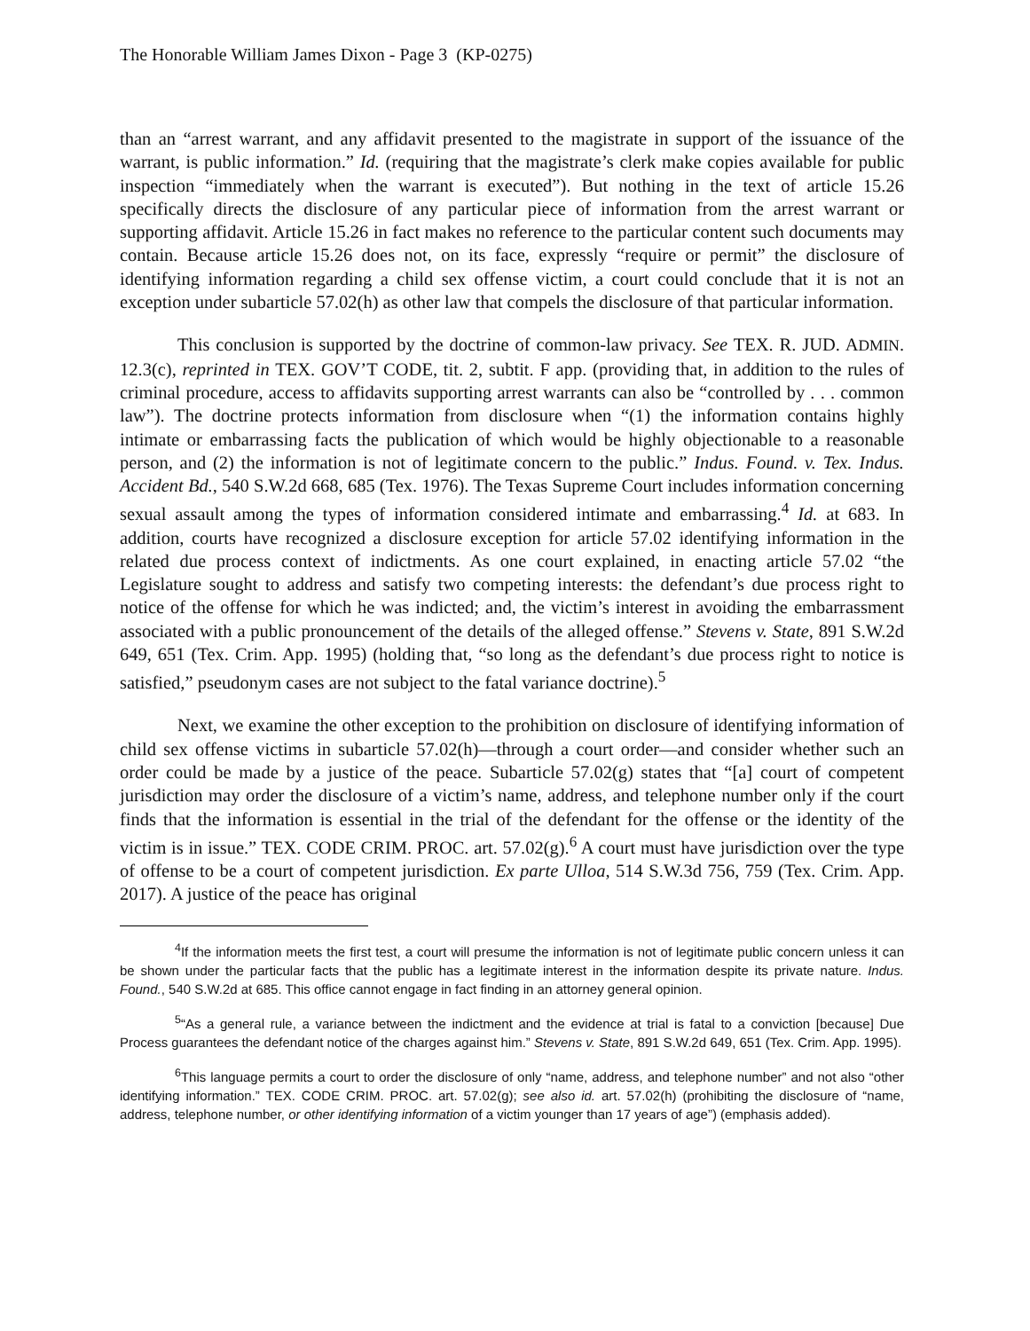The Honorable William James Dixon - Page 3 (KP-0275)
than an “arrest warrant, and any affidavit presented to the magistrate in support of the issuance of the warrant, is public information.” Id. (requiring that the magistrate’s clerk make copies available for public inspection “immediately when the warrant is executed”). But nothing in the text of article 15.26 specifically directs the disclosure of any particular piece of information from the arrest warrant or supporting affidavit. Article 15.26 in fact makes no reference to the particular content such documents may contain. Because article 15.26 does not, on its face, expressly “require or permit” the disclosure of identifying information regarding a child sex offense victim, a court could conclude that it is not an exception under subarticle 57.02(h) as other law that compels the disclosure of that particular information.
This conclusion is supported by the doctrine of common-law privacy. See TEX. R. JUD. ADMIN. 12.3(c), reprinted in TEX. GOV’T CODE, tit. 2, subtit. F app. (providing that, in addition to the rules of criminal procedure, access to affidavits supporting arrest warrants can also be “controlled by . . . common law”). The doctrine protects information from disclosure when “(1) the information contains highly intimate or embarrassing facts the publication of which would be highly objectionable to a reasonable person, and (2) the information is not of legitimate concern to the public.” Indus. Found. v. Tex. Indus. Accident Bd., 540 S.W.2d 668, 685 (Tex. 1976). The Texas Supreme Court includes information concerning sexual assault among the types of information considered intimate and embarrassing.<sup>4</sup> Id. at 683. In addition, courts have recognized a disclosure exception for article 57.02 identifying information in the related due process context of indictments. As one court explained, in enacting article 57.02 “the Legislature sought to address and satisfy two competing interests: the defendant’s due process right to notice of the offense for which he was indicted; and, the victim’s interest in avoiding the embarrassment associated with a public pronouncement of the details of the alleged offense.” Stevens v. State, 891 S.W.2d 649, 651 (Tex. Crim. App. 1995) (holding that, “so long as the defendant’s due process right to notice is satisfied,” pseudonym cases are not subject to the fatal variance doctrine).<sup>5</sup>
Next, we examine the other exception to the prohibition on disclosure of identifying information of child sex offense victims in subarticle 57.02(h)—through a court order—and consider whether such an order could be made by a justice of the peace. Subarticle 57.02(g) states that “[a] court of competent jurisdiction may order the disclosure of a victim’s name, address, and telephone number only if the court finds that the information is essential in the trial of the defendant for the offense or the identity of the victim is in issue.” TEX. CODE CRIM. PROC. art. 57.02(g).<sup>6</sup> A court must have jurisdiction over the type of offense to be a court of competent jurisdiction. Ex parte Ulloa, 514 S.W.3d 756, 759 (Tex. Crim. App. 2017). A justice of the peace has original
<sup>4</sup> If the information meets the first test, a court will presume the information is not of legitimate public concern unless it can be shown under the particular facts that the public has a legitimate interest in the information despite its private nature. Indus. Found., 540 S.W.2d at 685. This office cannot engage in fact finding in an attorney general opinion.
<sup>5</sup> “As a general rule, a variance between the indictment and the evidence at trial is fatal to a conviction [because] Due Process guarantees the defendant notice of the charges against him.” Stevens v. State, 891 S.W.2d 649, 651 (Tex. Crim. App. 1995).
<sup>6</sup> This language permits a court to order the disclosure of only “name, address, and telephone number” and not also “other identifying information.” TEX. CODE CRIM. PROC. art. 57.02(g); see also id. art. 57.02(h) (prohibiting the disclosure of “name, address, telephone number, or other identifying information of a victim younger than 17 years of age”) (emphasis added).